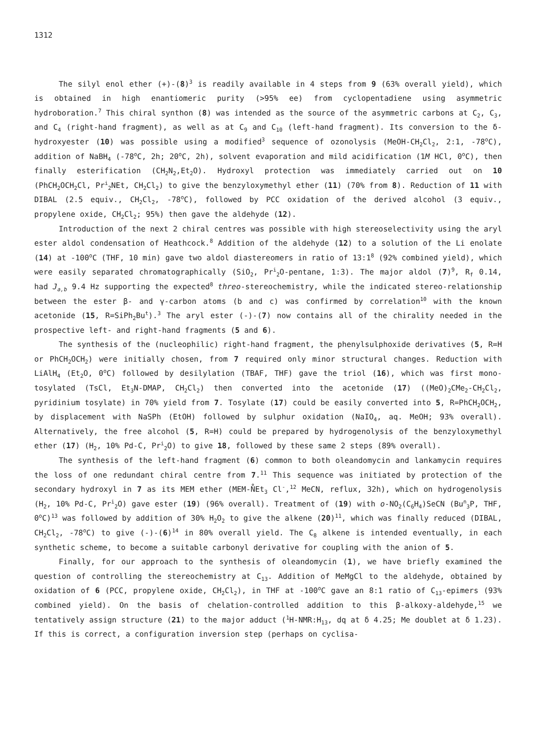1312
The silyl enol ether (+)-(8)<sup>3</sup> is readily available in 4 steps from 9 (63% overall yield), which is obtained in high enantiomeric purity (>95% ee) from cyclopentadiene using asymmetric hydroboration.<sup>7</sup> This chiral synthon (8) was intended as the source of the asymmetric carbons at C<sub>2</sub>, C<sub>3</sub>, and C<sub>4</sub> (right-hand fragment), as well as at C<sub>9</sub> and C<sub>10</sub> (left-hand fragment). Its conversion to the δ-hydroxyester (10) was possible using a modified<sup>3</sup> sequence of ozonolysis (MeOH-CH<sub>2</sub>Cl<sub>2</sub>, 2:1, -78<sup>o</sup>C), addition of NaBH<sub>4</sub> (-78<sup>o</sup>C, 2h; 20<sup>o</sup>C, 2h), solvent evaporation and mild acidification (1M HCl, 0<sup>o</sup>C), then finally esterification (CH<sub>2</sub>N<sub>2</sub>,Et<sub>2</sub>O). Hydroxyl protection was immediately carried out on 10 (PhCH<sub>2</sub>OCH<sub>2</sub>Cl, Pr<sup>i</sup><sub>2</sub>NEt, CH<sub>2</sub>Cl<sub>2</sub>) to give the benzyloxymethyl ether (11) (70% from 8). Reduction of 11 with DIBAL (2.5 equiv., CH<sub>2</sub>Cl<sub>2</sub>, -78<sup>o</sup>C), followed by PCC oxidation of the derived alcohol (3 equiv., propylene oxide, CH<sub>2</sub>Cl<sub>2</sub>; 95%) then gave the aldehyde (12).
Introduction of the next 2 chiral centres was possible with high stereoselectivity using the aryl ester aldol condensation of Heathcock.<sup>8</sup> Addition of the aldehyde (12) to a solution of the Li enolate (14) at -100<sup>o</sup>C (THF, 10 min) gave two aldol diastereomers in ratio of 13:1<sup>8</sup> (92% combined yield), which were easily separated chromatographically (SiO<sub>2</sub>, Pr<sup>i</sup><sub>2</sub>O-pentane, 1:3). The major aldol (7)<sup>9</sup>, R<sub>f</sub> 0.14, had J<sub>a,b</sub> 9.4 Hz supporting the expected<sup>8</sup> threo-stereochemistry, while the indicated stereo-relationship between the ester β- and γ-carbon atoms (b and c) was confirmed by correlation<sup>10</sup> with the known acetonide (15, R=SiPh<sub>2</sub>Bu<sup>t</sup>).<sup>3</sup> The aryl ester (-)-(7) now contains all of the chirality needed in the prospective left- and right-hand fragments (5 and 6).
The synthesis of the (nucleophilic) right-hand fragment, the phenylsulphoxide derivatives (5, R=H or PhCH<sub>2</sub>OCH<sub>2</sub>) were initially chosen, from 7 required only minor structural changes. Reduction with LiAlH<sub>4</sub> (Et<sub>2</sub>O, 0<sup>o</sup>C) followed by desilylation (TBAF, THF) gave the triol (16), which was first mono-tosylated (TsCl, Et<sub>3</sub>N-DMAP, CH<sub>2</sub>Cl<sub>2</sub>) then converted into the acetonide (17) ((MeO)<sub>2</sub>CMe<sub>2</sub>-CH<sub>2</sub>Cl<sub>2</sub>, pyridinium tosylate) in 70% yield from 7. Tosylate (17) could be easily converted into 5, R=PhCH<sub>2</sub>OCH<sub>2</sub>, by displacement with NaSPh (EtOH) followed by sulphur oxidation (NaIO<sub>4</sub>, aq. MeOH; 93% overall). Alternatively, the free alcohol (5, R=H) could be prepared by hydrogenolysis of the benzyloxymethyl ether (17) (H<sub>2</sub>, 10% Pd-C, Pr<sup>i</sup><sub>2</sub>O) to give 18, followed by these same 2 steps (89% overall).
The synthesis of the left-hand fragment (6) common to both oleandomycin and lankamycin requires the loss of one redundant chiral centre from 7.<sup>11</sup> This sequence was initiated by protection of the secondary hydroxyl in 7 as its MEM ether (MEM-N̊Et<sub>3</sub> Cl<sup>-</sup>,<sup>12</sup> MeCN, reflux, 32h), which on hydrogenolysis (H<sub>2</sub>, 10% Pd-C, Pr<sup>i</sup><sub>2</sub>O) gave ester (19) (96% overall). Treatment of (19) with o-NO<sub>2</sub>(C<sub>6</sub>H<sub>4</sub>)SeCN (Bu<sup>n</sup><sub>3</sub>P, THF, 0<sup>o</sup>C)<sup>13</sup> was followed by addition of 30% H<sub>2</sub>O<sub>2</sub> to give the alkene (20)<sup>11</sup>, which was finally reduced (DIBAL, CH<sub>2</sub>Cl<sub>2</sub>, -78<sup>o</sup>C) to give (-)-(6)<sup>14</sup> in 80% overall yield. The C<sub>8</sub> alkene is intended eventually, in each synthetic scheme, to become a suitable carbonyl derivative for coupling with the anion of 5.
Finally, for our approach to the synthesis of oleandomycin (1), we have briefly examined the question of controlling the stereochemistry at C<sub>13</sub>. Addition of MeMgCl to the aldehyde, obtained by oxidation of 6 (PCC, propylene oxide, CH<sub>2</sub>Cl<sub>2</sub>), in THF at -100<sup>o</sup>C gave an 8:1 ratio of C<sub>13</sub>-epimers (93% combined yield). On the basis of chelation-controlled addition to this β-alkoxy-aldehyde,<sup>15</sup> we tentatively assign structure (21) to the major adduct (<sup>1</sup>H-NMR:H<sub>13</sub>, dq at δ 4.25; Me doublet at δ 1.23). If this is correct, a configuration inversion step (perhaps on cyclisa-